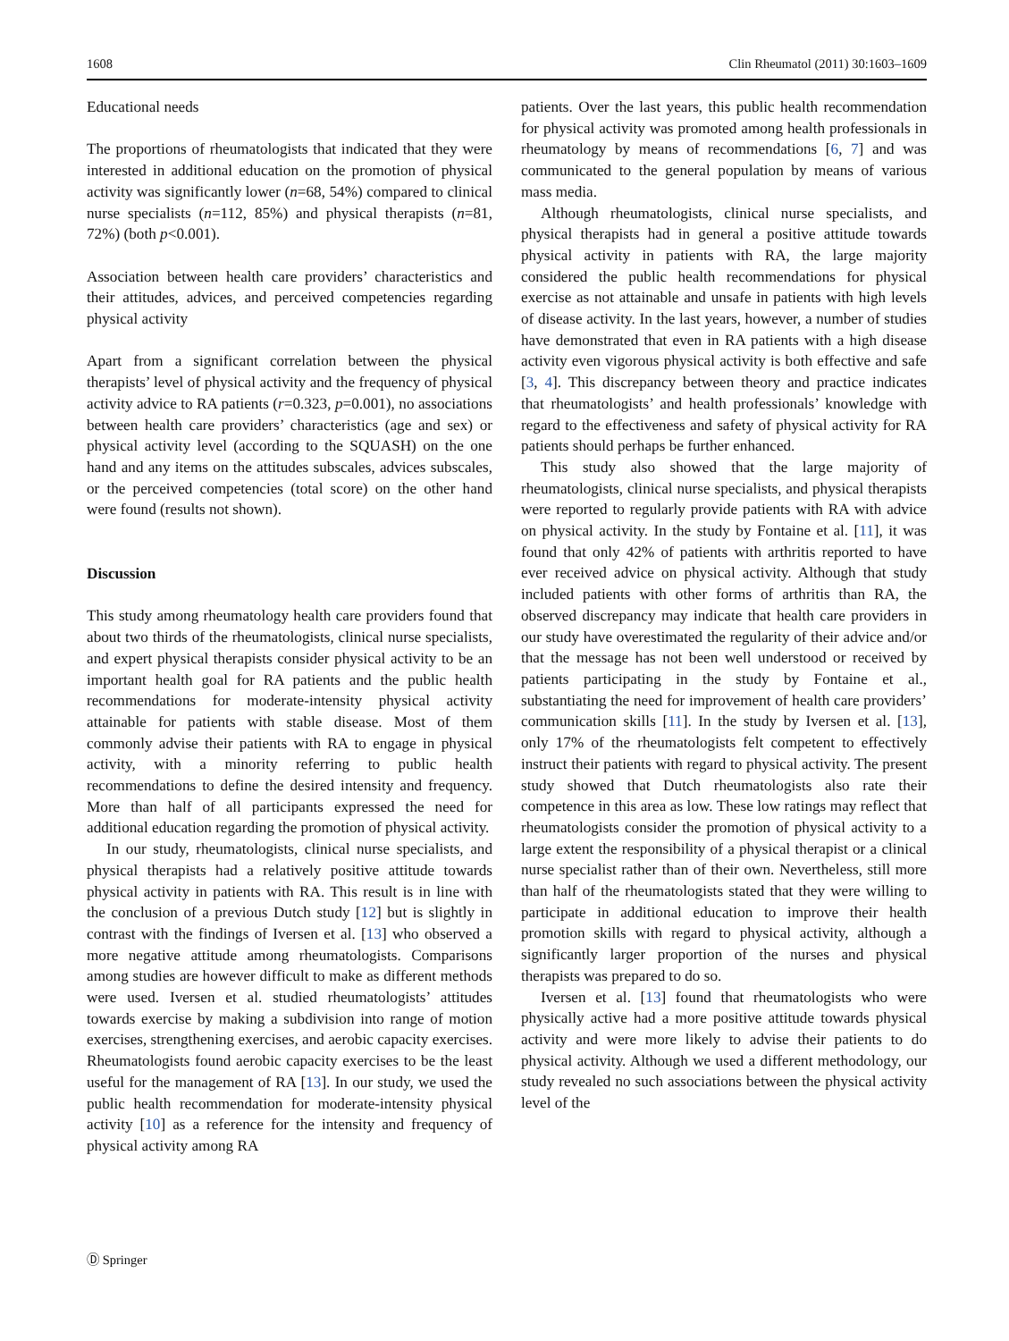1608 Clin Rheumatol (2011) 30:1603–1609
Educational needs
The proportions of rheumatologists that indicated that they were interested in additional education on the promotion of physical activity was significantly lower (n=68, 54%) compared to clinical nurse specialists (n=112, 85%) and physical therapists (n=81, 72%) (both p<0.001).
Association between health care providers’ characteristics and their attitudes, advices, and perceived competencies regarding physical activity
Apart from a significant correlation between the physical therapists’ level of physical activity and the frequency of physical activity advice to RA patients (r=0.323, p=0.001), no associations between health care providers’ characteristics (age and sex) or physical activity level (according to the SQUASH) on the one hand and any items on the attitudes subscales, advices subscales, or the perceived competencies (total score) on the other hand were found (results not shown).
Discussion
This study among rheumatology health care providers found that about two thirds of the rheumatologists, clinical nurse specialists, and expert physical therapists consider physical activity to be an important health goal for RA patients and the public health recommendations for moderate-intensity physical activity attainable for patients with stable disease. Most of them commonly advise their patients with RA to engage in physical activity, with a minority referring to public health recommendations to define the desired intensity and frequency. More than half of all participants expressed the need for additional education regarding the promotion of physical activity.
In our study, rheumatologists, clinical nurse specialists, and physical therapists had a relatively positive attitude towards physical activity in patients with RA. This result is in line with the conclusion of a previous Dutch study [12] but is slightly in contrast with the findings of Iversen et al. [13] who observed a more negative attitude among rheumatologists. Comparisons among studies are however difficult to make as different methods were used. Iversen et al. studied rheumatologists’ attitudes towards exercise by making a subdivision into range of motion exercises, strengthening exercises, and aerobic capacity exercises. Rheumatologists found aerobic capacity exercises to be the least useful for the management of RA [13]. In our study, we used the public health recommendation for moderate-intensity physical activity [10] as a reference for the intensity and frequency of physical activity among RA
patients. Over the last years, this public health recommendation for physical activity was promoted among health professionals in rheumatology by means of recommendations [6, 7] and was communicated to the general population by means of various mass media.
Although rheumatologists, clinical nurse specialists, and physical therapists had in general a positive attitude towards physical activity in patients with RA, the large majority considered the public health recommendations for physical exercise as not attainable and unsafe in patients with high levels of disease activity. In the last years, however, a number of studies have demonstrated that even in RA patients with a high disease activity even vigorous physical activity is both effective and safe [3, 4]. This discrepancy between theory and practice indicates that rheumatologists’ and health professionals’ knowledge with regard to the effectiveness and safety of physical activity for RA patients should perhaps be further enhanced.
This study also showed that the large majority of rheumatologists, clinical nurse specialists, and physical therapists were reported to regularly provide patients with RA with advice on physical activity. In the study by Fontaine et al. [11], it was found that only 42% of patients with arthritis reported to have ever received advice on physical activity. Although that study included patients with other forms of arthritis than RA, the observed discrepancy may indicate that health care providers in our study have overestimated the regularity of their advice and/or that the message has not been well understood or received by patients participating in the study by Fontaine et al., substantiating the need for improvement of health care providers’ communication skills [11]. In the study by Iversen et al. [13], only 17% of the rheumatologists felt competent to effectively instruct their patients with regard to physical activity. The present study showed that Dutch rheumatologists also rate their competence in this area as low. These low ratings may reflect that rheumatologists consider the promotion of physical activity to a large extent the responsibility of a physical therapist or a clinical nurse specialist rather than of their own. Nevertheless, still more than half of the rheumatologists stated that they were willing to participate in additional education to improve their health promotion skills with regard to physical activity, although a significantly larger proportion of the nurses and physical therapists was prepared to do so.
Iversen et al. [13] found that rheumatologists who were physically active had a more positive attitude towards physical activity and were more likely to advise their patients to do physical activity. Although we used a different methodology, our study revealed no such associations between the physical activity level of the
Ⓓ Springer